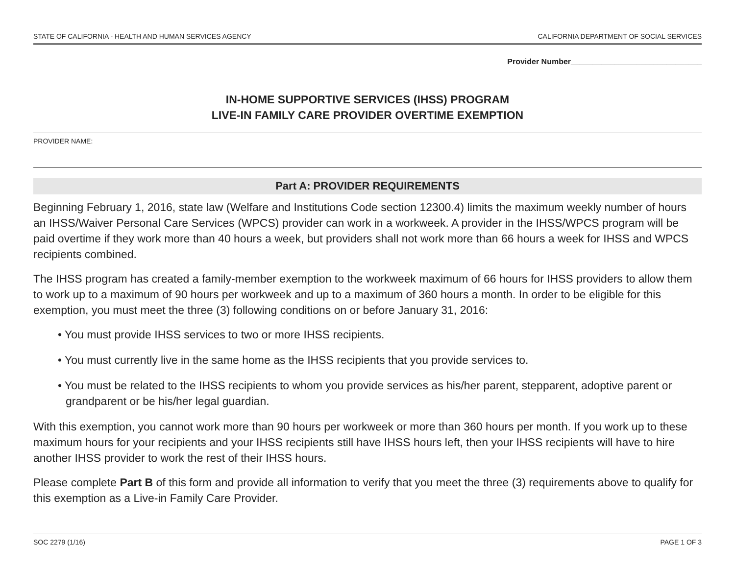STATE OF CALIFORNIA - HEALTH AND HUMAN SERVICES AGENCY CALIFORNIA DEPARTMENT OF SOCIAL SERVICES
Provider Number______________________________
IN-HOME SUPPORTIVE SERVICES (IHSS) PROGRAM
LIVE-IN FAMILY CARE PROVIDER OVERTIME EXEMPTION
PROVIDER NAME:
Part A: PROVIDER REQUIREMENTS
Beginning February 1, 2016, state law (Welfare and Institutions Code section 12300.4) limits the maximum weekly number of hours an IHSS/Waiver Personal Care Services (WPCS) provider can work in a workweek. A provider in the IHSS/WPCS program will be paid overtime if they work more than 40 hours a week, but providers shall not work more than 66 hours a week for IHSS and WPCS recipients combined.
The IHSS program has created a family-member exemption to the workweek maximum of 66 hours for IHSS providers to allow them to work up to a maximum of 90 hours per workweek and up to a maximum of 360 hours a month. In order to be eligible for this exemption, you must meet the three (3) following conditions on or before January 31, 2016:
• You must provide IHSS services to two or more IHSS recipients.
• You must currently live in the same home as the IHSS recipients that you provide services to.
• You must be related to the IHSS recipients to whom you provide services as his/her parent, stepparent, adoptive parent or grandparent or be his/her legal guardian.
With this exemption, you cannot work more than 90 hours per workweek or more than 360 hours per month. If you work up to these maximum hours for your recipients and your IHSS recipients still have IHSS hours left, then your IHSS recipients will have to hire another IHSS provider to work the rest of their IHSS hours.
Please complete Part B of this form and provide all information to verify that you meet the three (3) requirements above to qualify for this exemption as a Live-in Family Care Provider.
SOC 2279 (1/16) PAGE 1 OF 3